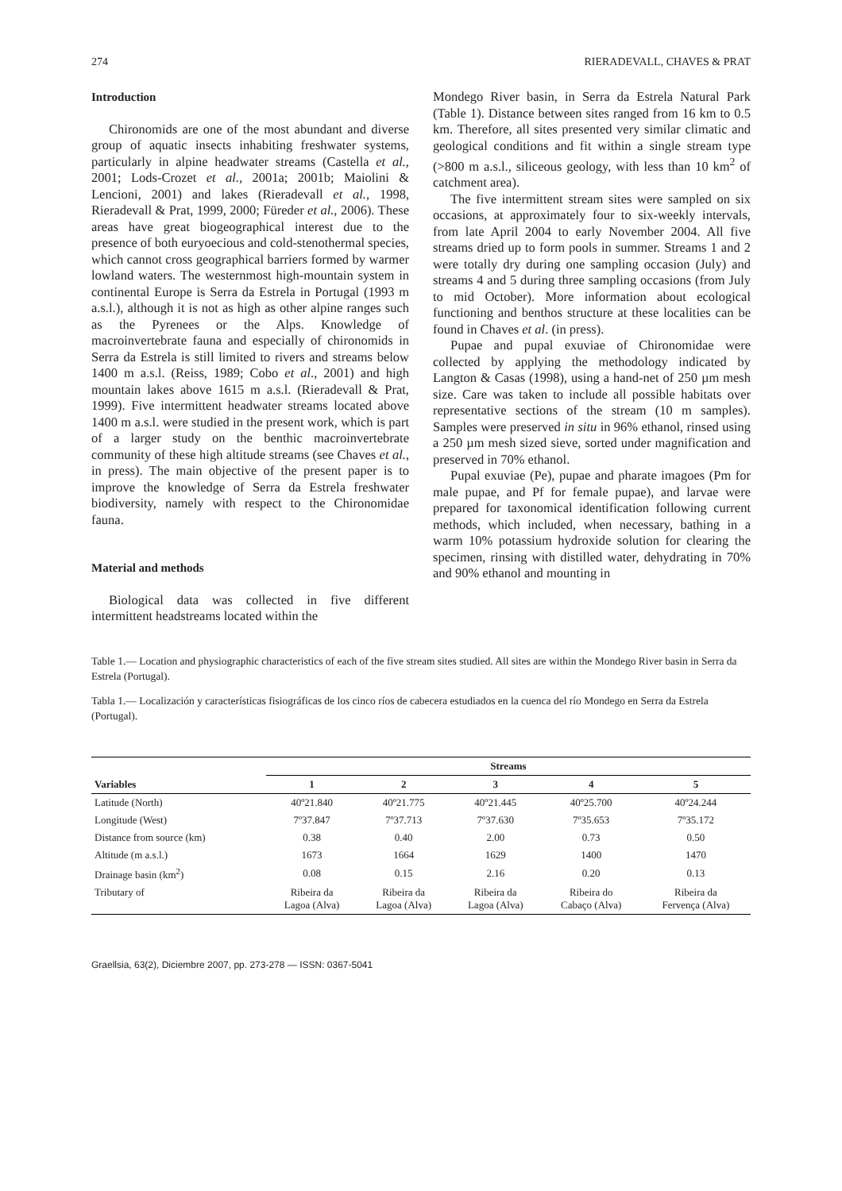274 RIERADEVALL, CHAVES & PRAT
Introduction
Chironomids are one of the most abundant and diverse group of aquatic insects inhabiting freshwater systems, particularly in alpine headwater streams (Castella et al., 2001; Lods-Crozet et al., 2001a; 2001b; Maiolini & Lencioni, 2001) and lakes (Rieradevall et al., 1998, Rieradevall & Prat, 1999, 2000; Füreder et al., 2006). These areas have great biogeographical interest due to the presence of both euryoecious and cold-stenothermal species, which cannot cross geographical barriers formed by warmer lowland waters. The westernmost high-mountain system in continental Europe is Serra da Estrela in Portugal (1993 m a.s.l.), although it is not as high as other alpine ranges such as the Pyrenees or the Alps. Knowledge of macroinvertebrate fauna and especially of chironomids in Serra da Estrela is still limited to rivers and streams below 1400 m a.s.l. (Reiss, 1989; Cobo et al., 2001) and high mountain lakes above 1615 m a.s.l. (Rieradevall & Prat, 1999). Five intermittent headwater streams located above 1400 m a.s.l. were studied in the present work, which is part of a larger study on the benthic macroinvertebrate community of these high altitude streams (see Chaves et al., in press). The main objective of the present paper is to improve the knowledge of Serra da Estrela freshwater biodiversity, namely with respect to the Chironomidae fauna.
Material and methods
Biological data was collected in five different intermittent headstreams located within the
Mondego River basin, in Serra da Estrela Natural Park (Table 1). Distance between sites ranged from 16 km to 0.5 km. Therefore, all sites presented very similar climatic and geological conditions and fit within a single stream type (>800 m a.s.l., siliceous geology, with less than 10 km<sup>2</sup> of catchment area).
The five intermittent stream sites were sampled on six occasions, at approximately four to six-weekly intervals, from late April 2004 to early November 2004. All five streams dried up to form pools in summer. Streams 1 and 2 were totally dry during one sampling occasion (July) and streams 4 and 5 during three sampling occasions (from July to mid October). More information about ecological functioning and benthos structure at these localities can be found in Chaves et al. (in press).
Pupae and pupal exuviae of Chironomidae were collected by applying the methodology indicated by Langton & Casas (1998), using a hand-net of 250 µm mesh size. Care was taken to include all possible habitats over representative sections of the stream (10 m samples). Samples were preserved in situ in 96% ethanol, rinsed using a 250 µm mesh sized sieve, sorted under magnification and preserved in 70% ethanol.
Pupal exuviae (Pe), pupae and pharate imagoes (Pm for male pupae, and Pf for female pupae), and larvae were prepared for taxonomical identification following current methods, which included, when necessary, bathing in a warm 10% potassium hydroxide solution for clearing the specimen, rinsing with distilled water, dehydrating in 70% and 90% ethanol and mounting in
Table 1.— Location and physiographic characteristics of each of the five stream sites studied. All sites are within the Mondego River basin in Serra da Estrela (Portugal).
Tabla 1.— Localización y características fisiográficas de los cinco ríos de cabecera estudiados en la cuenca del río Mondego en Serra da Estrela (Portugal).
| Variables | Streams | | | | |
| --- | --- | --- | --- | --- | --- |
| | 1 | 2 | 3 | 4 | 5 |
| Latitude (North) | 40º21.840 | 40º21.775 | 40º21.445 | 40º25.700 | 40º24.244 |
| Longitude (West) | 7º37.847 | 7º37.713 | 7º37.630 | 7º35.653 | 7º35.172 |
| Distance from source (km) | 0.38 | 0.40 | 2.00 | 0.73 | 0.50 |
| Altitude (m a.s.l.) | 1673 | 1664 | 1629 | 1400 | 1470 |
| Drainage basin (km<sup>2</sup>) | 0.08 | 0.15 | 2.16 | 0.20 | 0.13 |
| Tributary of | Ribeira da Lagoa (Alva) | Ribeira da Lagoa (Alva) | Ribeira da Lagoa (Alva) | Ribeira do Cabaço (Alva) | Ribeira da Fervença (Alva) |
Graellsia, 63(2), Diciembre 2007, pp. 273-278 — ISSN: 0367-5041